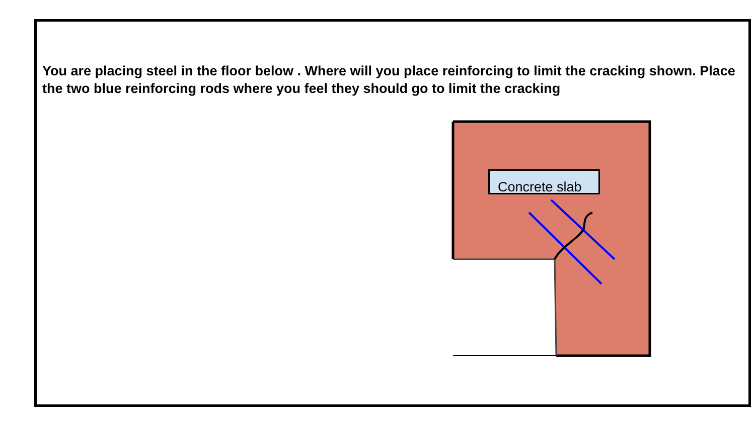You are placing steel in the floor below . Where will you place reinforcing to limit the cracking shown. Place the two blue reinforcing rods where you feel they should go to limit the cracking
Concrete slab